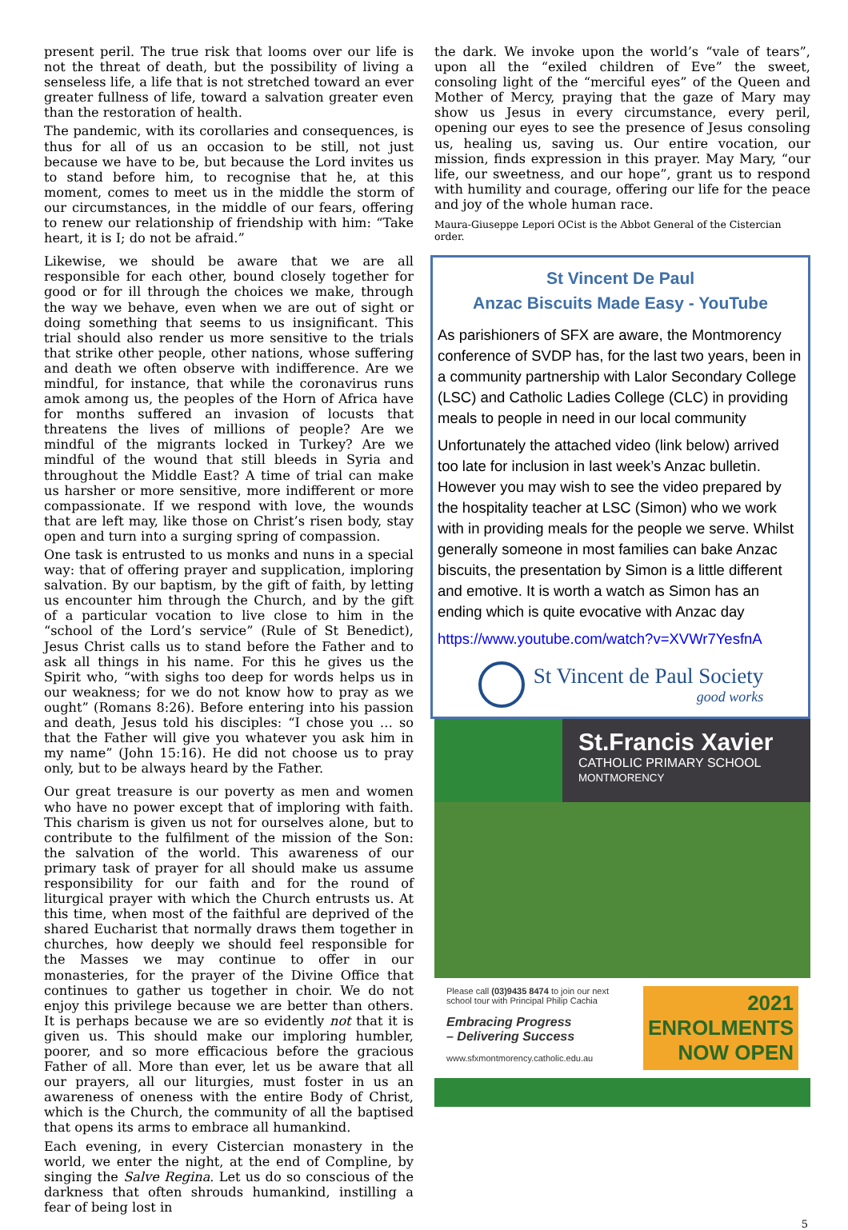present peril. The true risk that looms over our life is not the threat of death, but the possibility of living a senseless life, a life that is not stretched toward an ever greater fullness of life, toward a salvation greater even than the restoration of health.
The pandemic, with its corollaries and consequences, is thus for all of us an occasion to be still, not just because we have to be, but because the Lord invites us to stand before him, to recognise that he, at this moment, comes to meet us in the middle the storm of our circumstances, in the middle of our fears, offering to renew our relationship of friendship with him: “Take heart, it is I; do not be afraid.”
Likewise, we should be aware that we are all responsible for each other, bound closely together for good or for ill through the choices we make, through the way we behave, even when we are out of sight or doing something that seems to us insignificant. This trial should also render us more sensitive to the trials that strike other people, other nations, whose suffering and death we often observe with indifference. Are we mindful, for instance, that while the coronavirus runs amok among us, the peoples of the Horn of Africa have for months suffered an invasion of locusts that threatens the lives of millions of people? Are we mindful of the migrants locked in Turkey? Are we mindful of the wound that still bleeds in Syria and throughout the Middle East? A time of trial can make us harsher or more sensitive, more indifferent or more compassionate. If we respond with love, the wounds that are left may, like those on Christ’s risen body, stay open and turn into a surging spring of compassion.
One task is entrusted to us monks and nuns in a special way: that of offering prayer and supplication, imploring salvation. By our baptism, by the gift of faith, by letting us encounter him through the Church, and by the gift of a particular vocation to live close to him in the “school of the Lord’s service” (Rule of St Benedict), Jesus Christ calls us to stand before the Father and to ask all things in his name. For this he gives us the Spirit who, “with sighs too deep for words helps us in our weakness; for we do not know how to pray as we ought” (Romans 8:26). Before entering into his passion and death, Jesus told his disciples: “I chose you … so that the Father will give you whatever you ask him in my name” (John 15:16). He did not choose us to pray only, but to be always heard by the Father.
Our great treasure is our poverty as men and women who have no power except that of imploring with faith. This charism is given us not for ourselves alone, but to contribute to the fulfilment of the mission of the Son: the salvation of the world. This awareness of our primary task of prayer for all should make us assume responsibility for our faith and for the round of liturgical prayer with which the Church entrusts us. At this time, when most of the faithful are deprived of the shared Eucharist that normally draws them together in churches, how deeply we should feel responsible for the Masses we may continue to offer in our monasteries, for the prayer of the Divine Office that continues to gather us together in choir. We do not enjoy this privilege because we are better than others. It is perhaps because we are so evidently not that it is given us. This should make our imploring humbler, poorer, and so more efficacious before the gracious Father of all. More than ever, let us be aware that all our prayers, all our liturgies, must foster in us an awareness of oneness with the entire Body of Christ, which is the Church, the community of all the baptised that opens its arms to embrace all humankind.
Each evening, in every Cistercian monastery in the world, we enter the night, at the end of Compline, by singing the Salve Regina. Let us do so conscious of the darkness that often shrouds humankind, instilling a fear of being lost in
the dark. We invoke upon the world’s “vale of tears”, upon all the “exiled children of Eve” the sweet, consoling light of the “merciful eyes” of the Queen and Mother of Mercy, praying that the gaze of Mary may show us Jesus in every circumstance, every peril, opening our eyes to see the presence of Jesus consoling us, healing us, saving us. Our entire vocation, our mission, finds expression in this prayer. May Mary, “our life, our sweetness, and our hope”, grant us to respond with humility and courage, offering our life for the peace and joy of the whole human race.
Maura-Giuseppe Lepori OCist is the Abbot General of the Cistercian order.
St Vincent De Paul
Anzac Biscuits Made Easy - YouTube
As parishioners of SFX are aware, the Montmorency conference of SVDP has, for the last two years, been in a community partnership with Lalor Secondary College (LSC) and Catholic Ladies College (CLC) in providing meals to people in need in our local community
Unfortunately the attached video (link below) arrived too late for inclusion in last week’s Anzac bulletin. However you may wish to see the video prepared by the hospitality teacher at LSC (Simon) who we work with in providing meals for the people we serve. Whilst generally someone in most families can bake Anzac biscuits, the presentation by Simon is a little different and emotive. It is worth a watch as Simon has an ending which is quite evocative with Anzac day
https://www.youtube.com/watch?v=XVWr7YesfnA
St Vincent de Paul Society
good works
St.Francis Xavier
CATHOLIC PRIMARY SCHOOL
MONTMORENCY
Please call (03)9435 8474 to join our next
school tour with Principal Philip Cachia
Embracing Progress
– Delivering Success
www.sfxmontmorency.catholic.edu.au
2021
ENROLMENTS
NOW OPEN
5